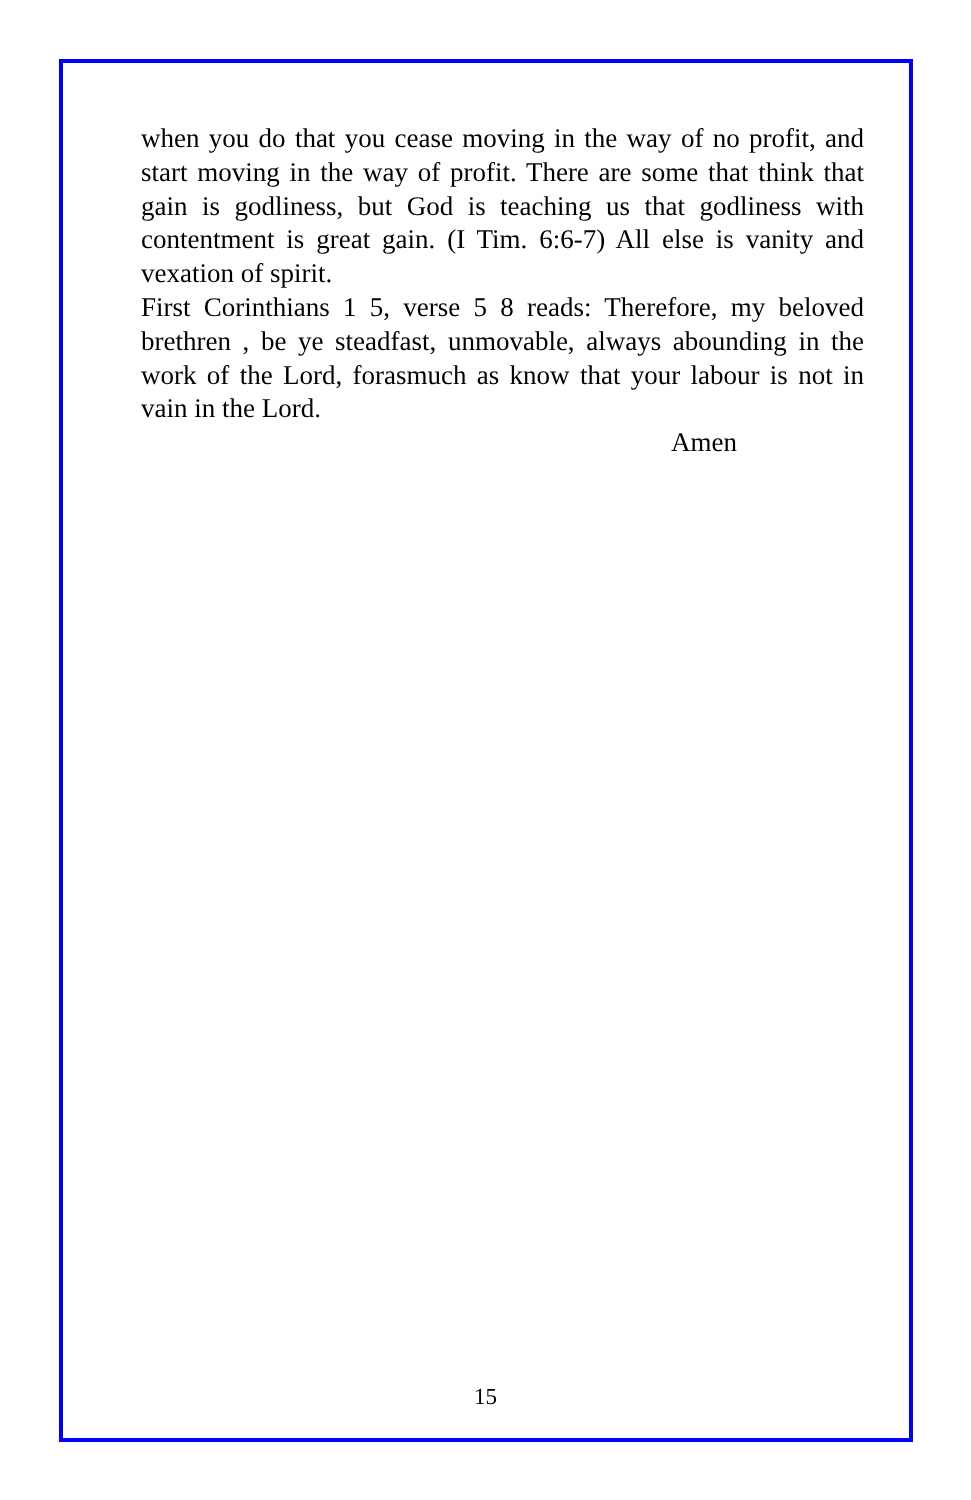when you do that you cease moving in the way of no profit, and start moving in the way of profit. There are some that think that gain is godliness, but God is teaching us that godliness with contentment is great gain. (I Tim. 6:6-7) All else is vanity and vexation of spirit.
First Corinthians 1 5, verse 5 8 reads: Therefore, my beloved brethren , be ye steadfast, unmovable, always abounding in the work of the Lord, forasmuch as know that your labour is not in vain in the Lord.
Amen
15